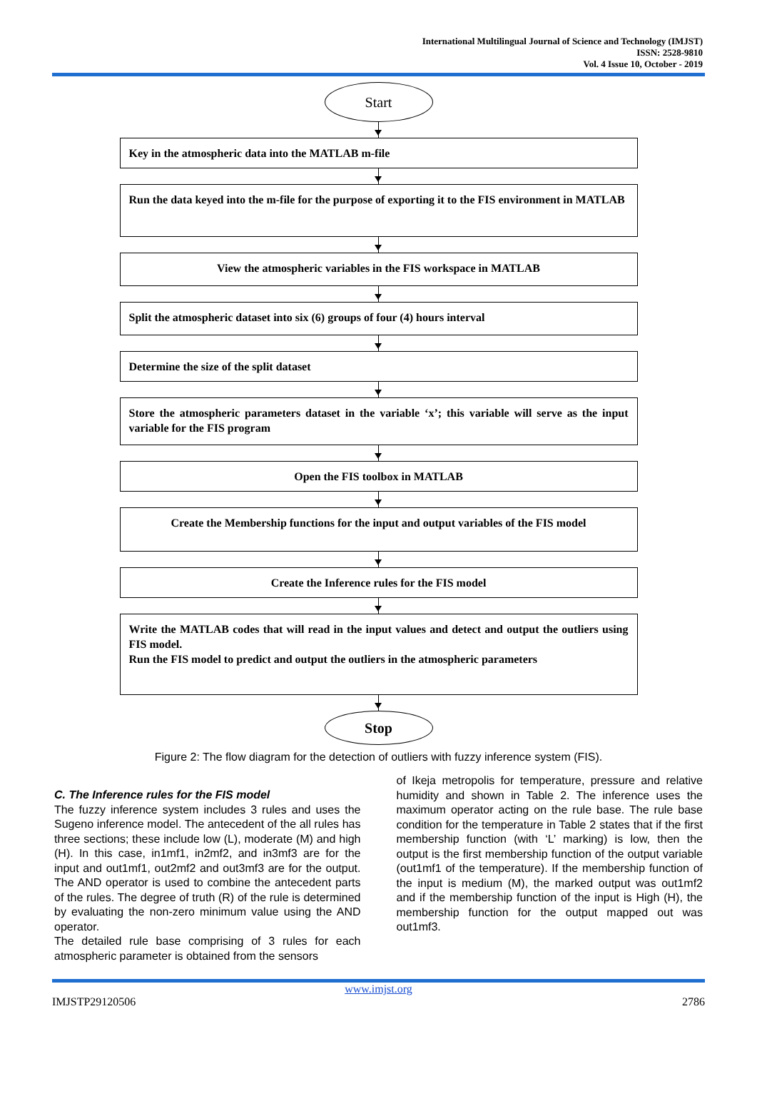International Multilingual Journal of Science and Technology (IMJST)
ISSN: 2528-9810
Vol. 4 Issue 10, October - 2019
Start
Key in the atmospheric data into the MATLAB m-file
Run the data keyed into the m-file for the purpose of exporting it to the FIS environment in MATLAB
View the atmospheric variables in the FIS workspace in MATLAB
Split the atmospheric dataset into six (6) groups of four (4) hours interval
Determine the size of the split dataset
Store the atmospheric parameters dataset in the variable ‘x’; this variable will serve as the input variable for the FIS program
Open the FIS toolbox in MATLAB
Create the Membership functions for the input and output variables of the FIS model
Create the Inference rules for the FIS model
Write the MATLAB codes that will read in the input values and detect and output the outliers using FIS model.
Run the FIS model to predict and output the outliers in the atmospheric parameters
Stop
Figure 2: The flow diagram for the detection of outliers with fuzzy inference system (FIS).
C. The Inference rules for the FIS model
The fuzzy inference system includes 3 rules and uses the Sugeno inference model. The antecedent of the all rules has three sections; these include low (L), moderate (M) and high (H). In this case, in1mf1, in2mf2, and in3mf3 are for the input and out1mf1, out2mf2 and out3mf3 are for the output. The AND operator is used to combine the antecedent parts of the rules. The degree of truth (R) of the rule is determined by evaluating the non-zero minimum value using the AND operator.
The detailed rule base comprising of 3 rules for each atmospheric parameter is obtained from the sensors
of Ikeja metropolis for temperature, pressure and relative humidity and shown in Table 2. The inference uses the maximum operator acting on the rule base. The rule base condition for the temperature in Table 2 states that if the first membership function (with ‘L’ marking) is low, then the output is the first membership function of the output variable (out1mf1 of the temperature). If the membership function of the input is medium (M), the marked output was out1mf2 and if the membership function of the input is High (H), the membership function for the output mapped out was out1mf3.
www.imjst.org
IMJSTP29120506 2786